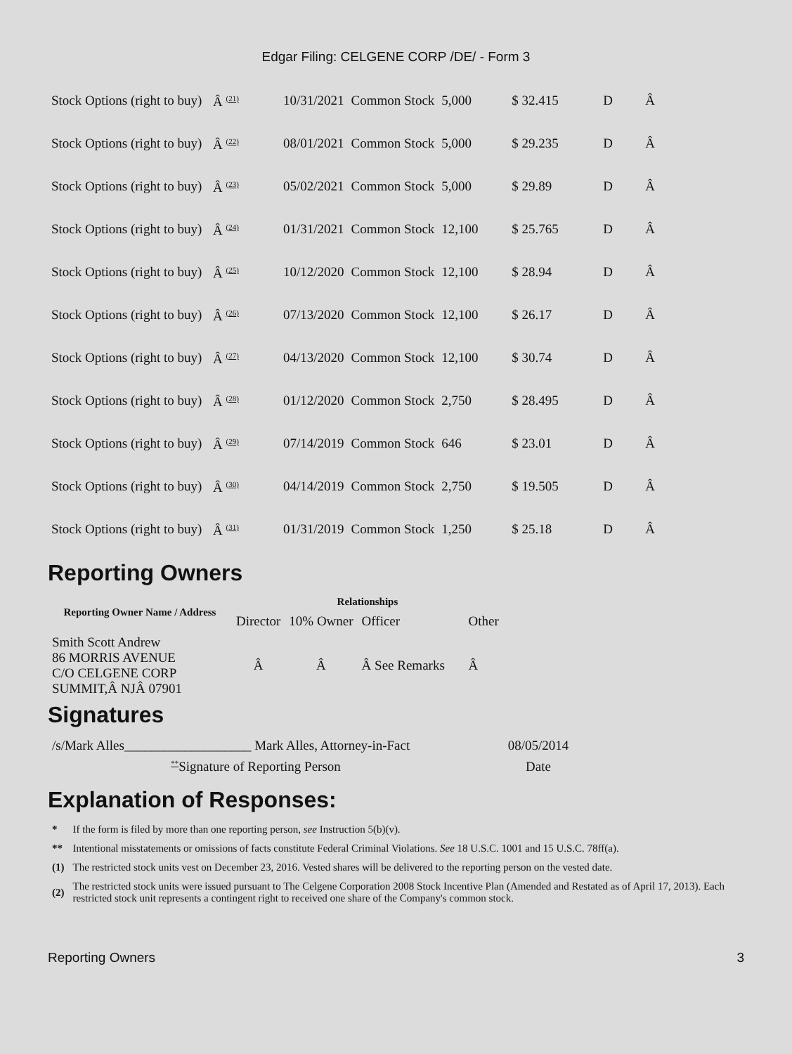Edgar Filing: CELGENE CORP /DE/ - Form 3
| Stock Options (right to buy) | Â <sup>(21)</sup> | 10/31/2021 | Common Stock | 5,000 | $ 32.415 | D | Â |
| Stock Options (right to buy) | Â <sup>(22)</sup> | 08/01/2021 | Common Stock | 5,000 | $ 29.235 | D | Â |
| Stock Options (right to buy) | Â <sup>(23)</sup> | 05/02/2021 | Common Stock | 5,000 | $ 29.89 | D | Â |
| Stock Options (right to buy) | Â <sup>(24)</sup> | 01/31/2021 | Common Stock | 12,100 | $ 25.765 | D | Â |
| Stock Options (right to buy) | Â <sup>(25)</sup> | 10/12/2020 | Common Stock | 12,100 | $ 28.94 | D | Â |
| Stock Options (right to buy) | Â <sup>(26)</sup> | 07/13/2020 | Common Stock | 12,100 | $ 26.17 | D | Â |
| Stock Options (right to buy) | Â <sup>(27)</sup> | 04/13/2020 | Common Stock | 12,100 | $ 30.74 | D | Â |
| Stock Options (right to buy) | Â <sup>(28)</sup> | 01/12/2020 | Common Stock | 2,750 | $ 28.495 | D | Â |
| Stock Options (right to buy) | Â <sup>(29)</sup> | 07/14/2019 | Common Stock | 646 | $ 23.01 | D | Â |
| Stock Options (right to buy) | Â <sup>(30)</sup> | 04/14/2019 | Common Stock | 2,750 | $ 19.505 | D | Â |
| Stock Options (right to buy) | Â <sup>(31)</sup> | 01/31/2019 | Common Stock | 1,250 | $ 25.18 | D | Â |
Reporting Owners
| Reporting Owner Name / Address | Relationships | | | |
| --- | --- | --- | --- | --- |
| | Director | 10% Owner | Officer | Other |
| Smith Scott Andrew 86 MORRIS AVENUE C/O CELGENE CORP SUMMIT,Â NJÂ 07901 | Â | Â | Â See Remarks | Â |
Signatures
| /s/Mark Alles___________________ Mark Alles, Attorney-in-Fact | 08/05/2014 |
| <sup>**</sup> Signature of Reporting Person | Date |
Explanation of Responses:
| * | If the form is filed by more than one reporting person, see Instruction 5(b)(v). |
| ** | Intentional misstatements or omissions of facts constitute Federal Criminal Violations. See 18 U.S.C. 1001 and 15 U.S.C. 78ff(a). |
| (1) | The restricted stock units vest on December 23, 2016. Vested shares will be delivered to the reporting person on the vested date. |
| (2) | The restricted stock units were issued pursuant to The Celgene Corporation 2008 Stock Incentive Plan (Amended and Restated as of April 17, 2013). Each restricted stock unit represents a contingent right to received one share of the Company's common stock. |
Reporting Owners 3